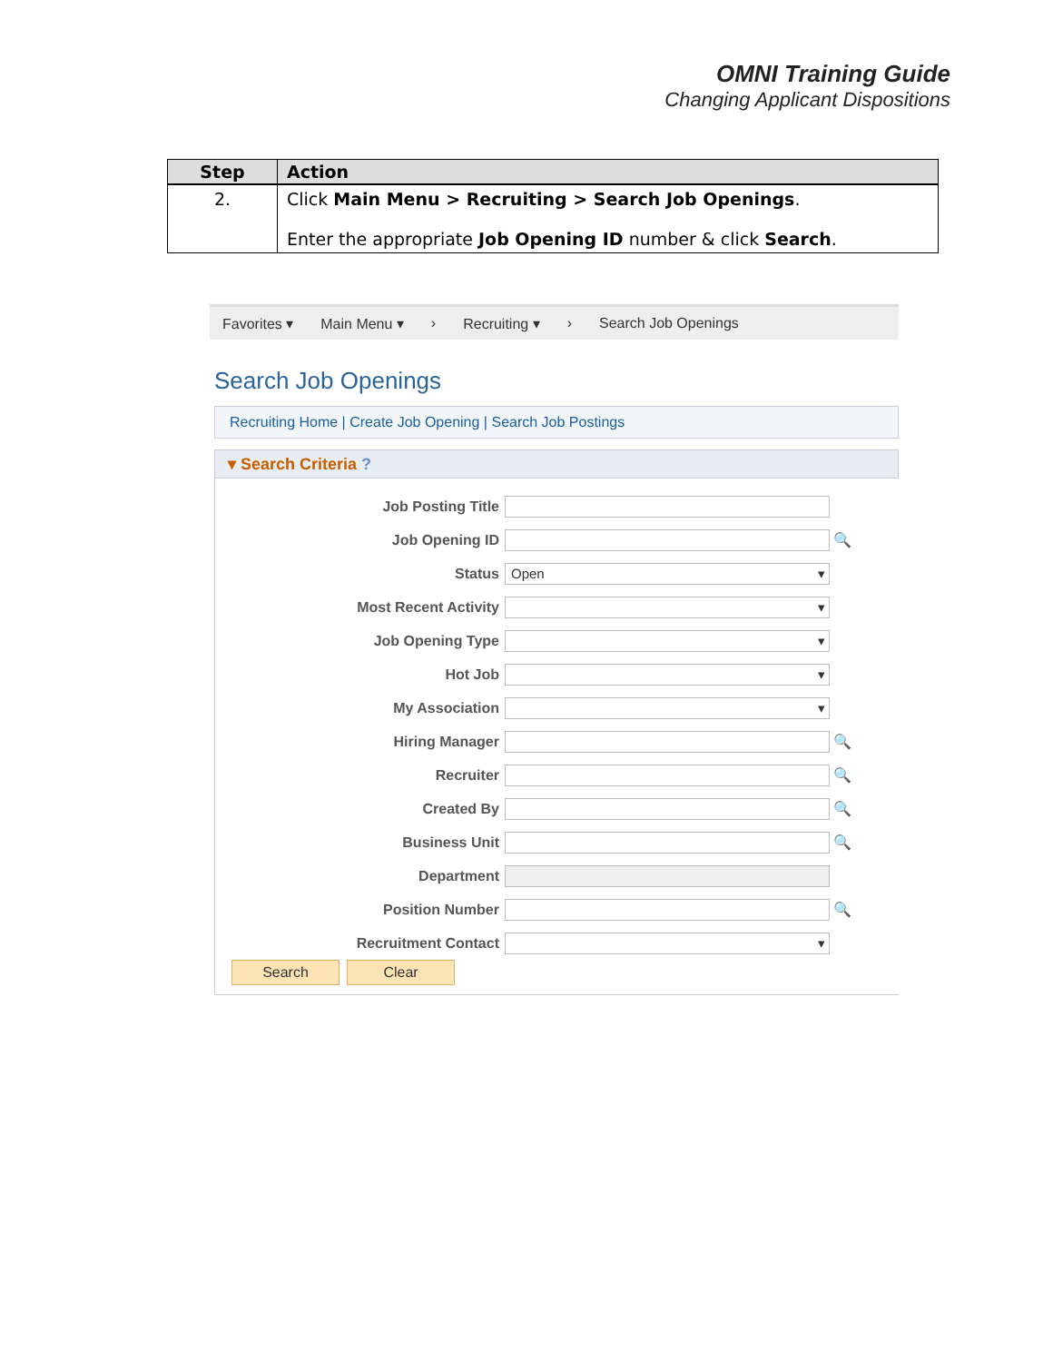OMNI Training Guide
Changing Applicant Dispositions
| Step | Action |
| --- | --- |
| 2. | Click Main Menu > Recruiting > Search Job Openings . Enter the appropriate Job Opening ID number & click Search . |
Favorites ▾ Main Menu ▾ › Recruiting ▾ › Search Job Openings
Search Job Openings
Recruiting Home | Create Job Opening | Search Job Postings
▾ Search Criteria ?
Job Posting Title
Job Opening ID
🔍
Status
Open ▾
Most Recent Activity
▾
Job Opening Type
▾
Hot Job
▾
My Association
▾
Hiring Manager
🔍
Recruiter
🔍
Created By
🔍
Business Unit
🔍
Department
Position Number
🔍
Recruitment Contact
▾
Search Clear